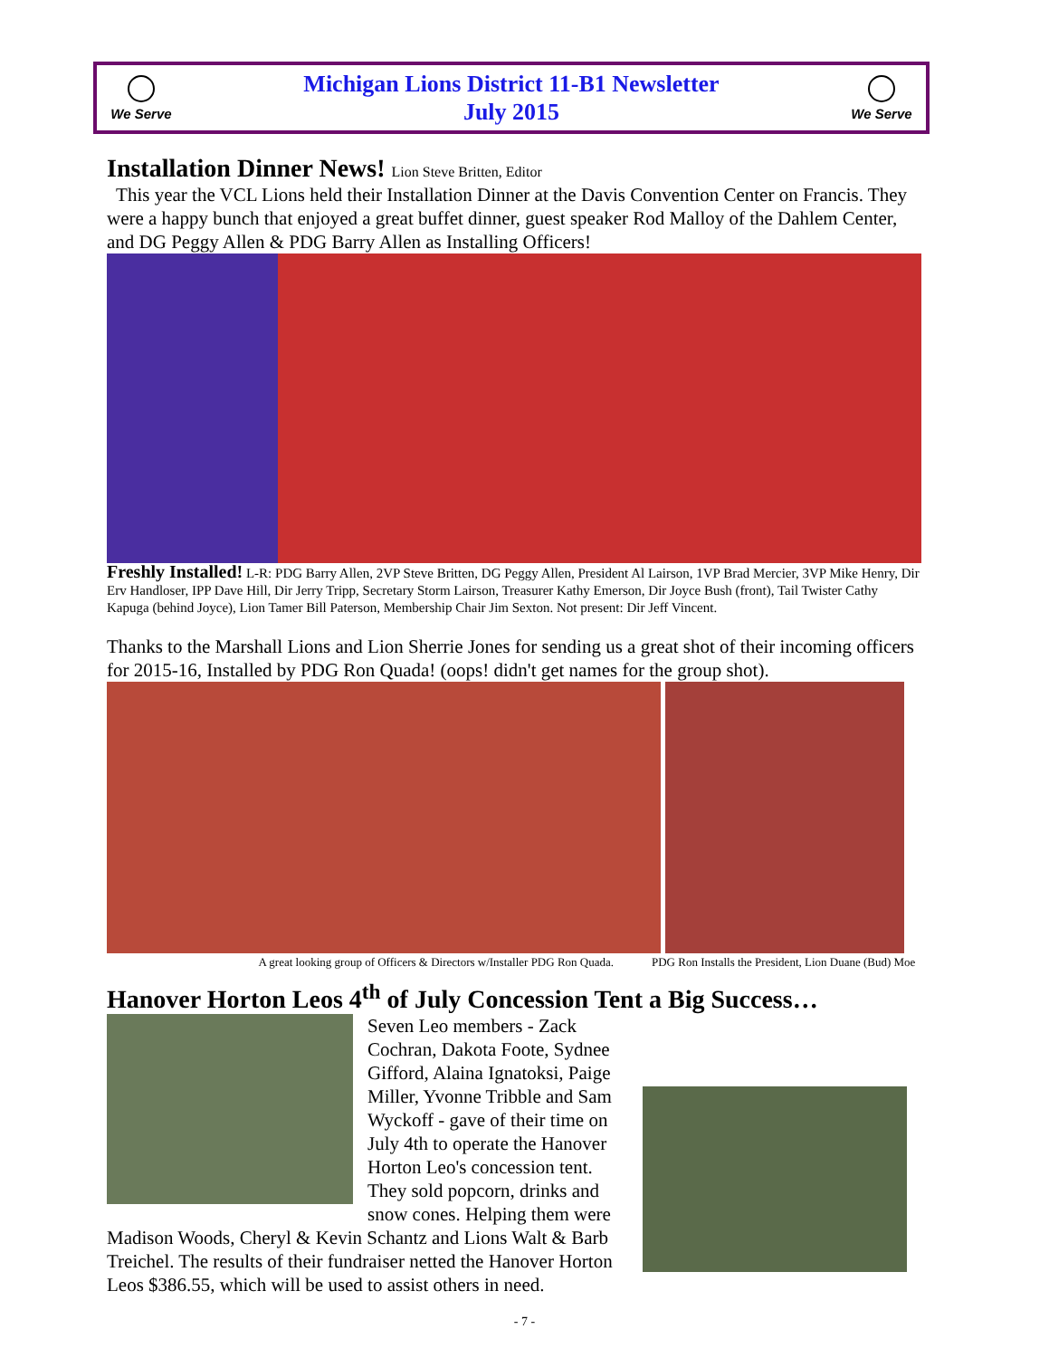We Serve
Michigan Lions District 11-B1 Newsletter
July 2015
We Serve
Installation Dinner News! Lion Steve Britten, Editor
This year the VCL Lions held their Installation Dinner at the Davis Convention Center on Francis. They were a happy bunch that enjoyed a great buffet dinner, guest speaker Rod Malloy of the Dahlem Center, and DG Peggy Allen & PDG Barry Allen as Installing Officers!
Freshly Installed! L-R: PDG Barry Allen, 2VP Steve Britten, DG Peggy Allen, President Al Lairson, 1VP Brad Mercier, 3VP Mike Henry, Dir Erv Handloser, IPP Dave Hill, Dir Jerry Tripp, Secretary Storm Lairson, Treasurer Kathy Emerson, Dir Joyce Bush (front), Tail Twister Cathy Kapuga (behind Joyce), Lion Tamer Bill Paterson, Membership Chair Jim Sexton. Not present: Dir Jeff Vincent.
Thanks to the Marshall Lions and Lion Sherrie Jones for sending us a great shot of their incoming officers for 2015-16, Installed by PDG Ron Quada! (oops! didn't get names for the group shot).
A great looking group of Officers & Directors w/Installer PDG Ron Quada. PDG Ron Installs the President, Lion Duane (Bud) Moe
Hanover Horton Leos 4<sup>th</sup> of July Concession Tent a Big Success…
Seven Leo members - Zack Cochran, Dakota Foote, Sydnee Gifford, Alaina Ignatoksi, Paige Miller, Yvonne Tribble and Sam Wyckoff - gave of their time on July 4th to operate the Hanover Horton Leo's concession tent. They sold popcorn, drinks and snow cones. Helping them were Madison Woods, Cheryl & Kevin Schantz and Lions Walt & Barb Treichel. The results of their fundraiser netted the Hanover Horton Leos $386.55, which will be used to assist others in need.
- 7 -